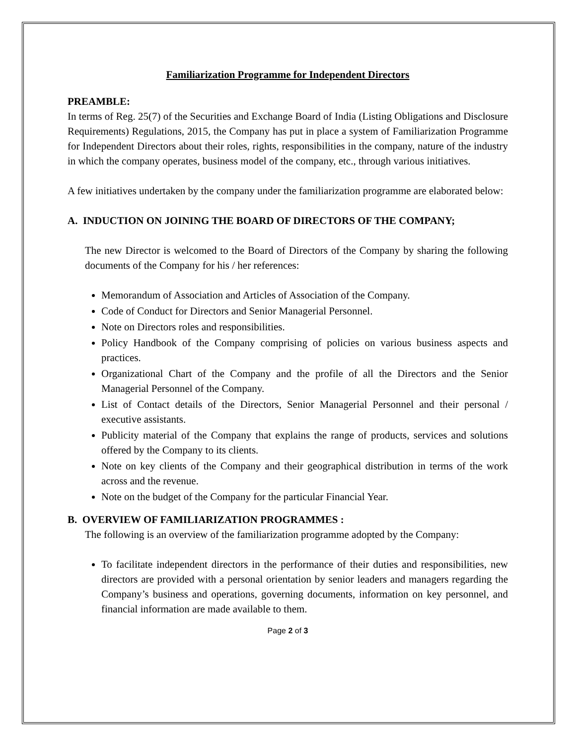Familiarization Programme for Independent Directors
PREAMBLE:
In terms of Reg. 25(7) of the Securities and Exchange Board of India (Listing Obligations and Disclosure Requirements) Regulations, 2015, the Company has put in place a system of Familiarization Programme for Independent Directors about their roles, rights, responsibilities in the company, nature of the industry in which the company operates, business model of the company, etc., through various initiatives.
A few initiatives undertaken by the company under the familiarization programme are elaborated below:
A. INDUCTION ON JOINING THE BOARD OF DIRECTORS OF THE COMPANY;
The new Director is welcomed to the Board of Directors of the Company by sharing the following documents of the Company for his / her references:
Memorandum of Association and Articles of Association of the Company.
Code of Conduct for Directors and Senior Managerial Personnel.
Note on Directors roles and responsibilities.
Policy Handbook of the Company comprising of policies on various business aspects and practices.
Organizational Chart of the Company and the profile of all the Directors and the Senior Managerial Personnel of the Company.
List of Contact details of the Directors, Senior Managerial Personnel and their personal / executive assistants.
Publicity material of the Company that explains the range of products, services and solutions offered by the Company to its clients.
Note on key clients of the Company and their geographical distribution in terms of the work across and the revenue.
Note on the budget of the Company for the particular Financial Year.
B. OVERVIEW OF FAMILIARIZATION PROGRAMMES :
The following is an overview of the familiarization programme adopted by the Company:
To facilitate independent directors in the performance of their duties and responsibilities, new directors are provided with a personal orientation by senior leaders and managers regarding the Company’s business and operations, governing documents, information on key personnel, and financial information are made available to them.
Page 2 of 3